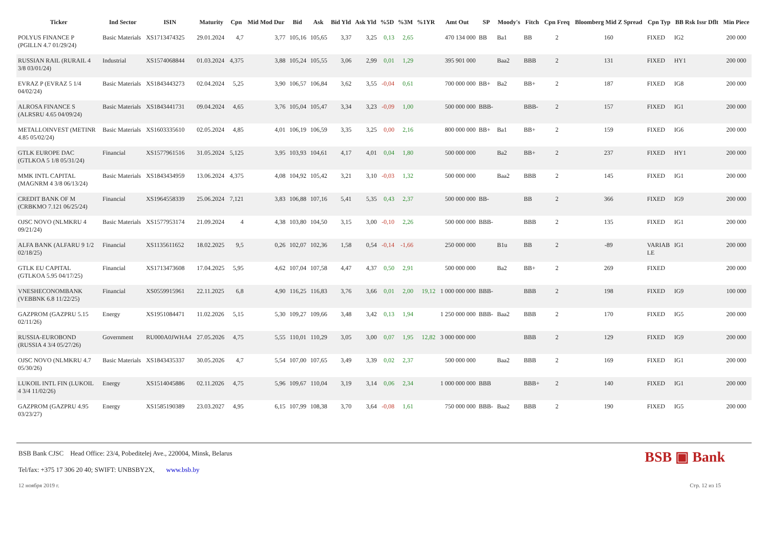| Ticker | Ind Sector | ISIN | Maturity | Cpn | Mid Mod Dur | Bid | Ask | Bid Yld | Ask Yld | %5D | %3M | %1YR | Amt Out | SP | Moody's | Fitch | Cpn Freq | Bloomberg Mid Z Spread | Cpn Typ | BB Rsk Issr Dflt | Min Piece |
| --- | --- | --- | --- | --- | --- | --- | --- | --- | --- | --- | --- | --- | --- | --- | --- | --- | --- | --- | --- | --- | --- |
| POLYUS FINANCE P (PGILLN 4.7 01/29/24) | Basic Materials | XS1713474325 | 29.01.2024 | 4,7 | 3,77 | 105,16 | 105,65 | 3,37 | 3,25 | 0,13 | 2,65 | | 470 134 000 | BB | Ba1 | BB | 2 | 160 | FIXED | IG2 | 200 000 |
| RUSSIAN RAIL (RURAIL 4 3/8 03/01/24) | Industrial | XS1574068844 | 01.03.2024 | 4,375 | 3,88 | 105,24 | 105,55 | 3,06 | 2,99 | 0,01 | 1,29 | | 395 901 000 | | Baa2 | BBB | 2 | 131 | FIXED | HY1 | 200 000 |
| EVRAZ P (EVRAZ 5 1/4 04/02/24) | Basic Materials | XS1843443273 | 02.04.2024 | 5,25 | 3,90 | 106,57 | 106,84 | 3,62 | 3,55 | -0,04 | 0,61 | | 700 000 000 | BB+ | Ba2 | BB+ | 2 | 187 | FIXED | IG8 | 200 000 |
| ALROSA FINANCE S (ALRSRU 4.65 04/09/24) | Basic Materials | XS1843441731 | 09.04.2024 | 4,65 | 3,76 | 105,04 | 105,47 | 3,34 | 3,23 | -0,09 | 1,00 | | 500 000 000 | BBB- | | BBB- | 2 | 157 | FIXED | IG1 | 200 000 |
| METALLOINVEST (METINR 4.85 05/02/24) | Basic Materials | XS1603335610 | 02.05.2024 | 4,85 | 4,01 | 106,19 | 106,59 | 3,35 | 3,25 | 0,00 | 2,16 | | 800 000 000 | BB+ | Ba1 | BB+ | 2 | 159 | FIXED | IG6 | 200 000 |
| GTLK EUROPE DAC (GTLKOA 5 1/8 05/31/24) | Financial | XS1577961516 | 31.05.2024 | 5,125 | 3,95 | 103,93 | 104,61 | 4,17 | 4,01 | 0,04 | 1,80 | | 500 000 000 | | Ba2 | BB+ | 2 | 237 | FIXED | HY1 | 200 000 |
| MMK INTL CAPITAL (MAGNRM 4 3/8 06/13/24) | Basic Materials | XS1843434959 | 13.06.2024 | 4,375 | 4,08 | 104,92 | 105,42 | 3,21 | 3,10 | -0,03 | 1,32 | | 500 000 000 | | Baa2 | BBB | 2 | 145 | FIXED | IG1 | 200 000 |
| CREDIT BANK OF M (CRBKMO 7.121 06/25/24) | Financial | XS1964558339 | 25.06.2024 | 7,121 | 3,83 | 106,88 | 107,16 | 5,41 | 5,35 | 0,43 | 2,37 | | 500 000 000 | BB- | | BB | 2 | 366 | FIXED | IG9 | 200 000 |
| OJSC NOVO (NLMKRU 4 09/21/24) | Basic Materials | XS1577953174 | 21.09.2024 | 4 | 4,38 | 103,80 | 104,50 | 3,15 | 3,00 | -0,10 | 2,26 | | 500 000 000 | BBB- | | BBB | 2 | 135 | FIXED | IG1 | 200 000 |
| ALFA BANK (ALFARU 9 1/2 02/18/25) | Financial | XS1135611652 | 18.02.2025 | 9,5 | 0,26 | 102,07 | 102,36 | 1,58 | 0,54 | -0,14 | -1,66 | | 250 000 000 | | B1u | BB | 2 | -89 | VARIAB LE | IG1 | 200 000 |
| GTLK EU CAPITAL (GTLKOA 5.95 04/17/25) | Financial | XS1713473608 | 17.04.2025 | 5,95 | 4,62 | 107,04 | 107,58 | 4,47 | 4,37 | 0,50 | 2,91 | | 500 000 000 | | Ba2 | BB+ | 2 | 269 | FIXED | | 200 000 |
| VNESHECONOMBANK (VEBBNK 6.8 11/22/25) | Financial | XS0559915961 | 22.11.2025 | 6,8 | 4,90 | 116,25 | 116,83 | 3,76 | 3,66 | 0,01 | 2,00 | 19,12 | 1 000 000 000 | BBB- | | BBB | 2 | 198 | FIXED | IG9 | 100 000 |
| GAZPROM (GAZPRU 5.15 02/11/26) | Energy | XS1951084471 | 11.02.2026 | 5,15 | 5,30 | 109,27 | 109,66 | 3,48 | 3,42 | 0,13 | 1,94 | | 1 250 000 000 | BBB- | Baa2 | BBB | 2 | 170 | FIXED | IG5 | 200 000 |
| RUSSIA-EUROBOND (RUSSIA 4 3/4 05/27/26) | Government | RU000A0JWHA4 | 27.05.2026 | 4,75 | 5,55 | 110,01 | 110,29 | 3,05 | 3,00 | 0,07 | 1,95 | 12,82 | 3 000 000 000 | | | BBB | 2 | 129 | FIXED | IG9 | 200 000 |
| OJSC NOVO (NLMKRU 4.7 05/30/26) | Basic Materials | XS1843435337 | 30.05.2026 | 4,7 | 5,54 | 107,00 | 107,65 | 3,49 | 3,39 | 0,02 | 2,37 | | 500 000 000 | | Baa2 | BBB | 2 | 169 | FIXED | IG1 | 200 000 |
| LUKOIL INTL FIN (LUKOIL 4 3/4 11/02/26) | Energy | XS1514045886 | 02.11.2026 | 4,75 | 5,96 | 109,67 | 110,04 | 3,19 | 3,14 | 0,06 | 2,34 | | 1 000 000 000 | BBB | | BBB+ | 2 | 140 | FIXED | IG1 | 200 000 |
| GAZPROM (GAZPRU 4.95 03/23/27) | Energy | XS1585190389 | 23.03.2027 | 4,95 | 6,15 | 107,99 | 108,38 | 3,70 | 3,64 | -0,08 | 1,61 | | 750 000 000 | BBB- | Baa2 | BBB | 2 | 190 | FIXED | IG5 | 200 000 |
BSB ▣ Bank
BSB Bank CJSC Head Office: 23/4, Pobeditelej Ave., 220004, Minsk, Belarus
Tel/fax: +375 17 306 20 40; SWIFT: UNBSBY2X, www.bsb.by
12 ноября 2019 г. Стр. 12 из 15